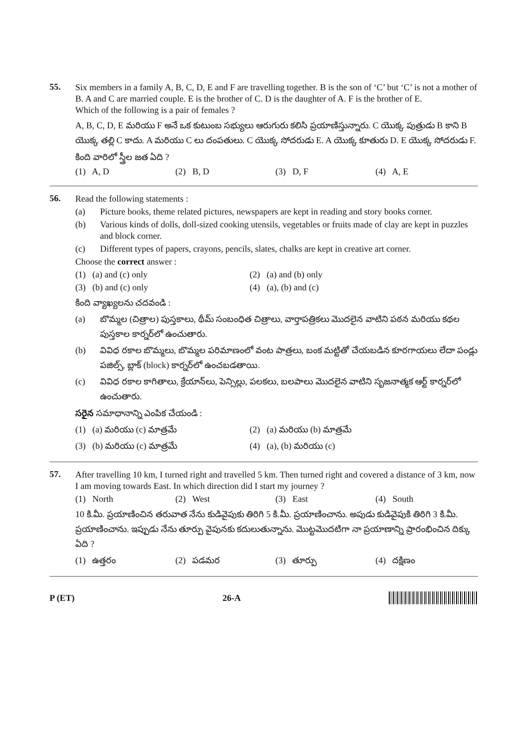55.
Six members in a family A, B, C, D, E and F are travelling together. B is the son of ‘C’ but ‘C’ is not a mother of B. A and C are married couple. E is the brother of C. D is the daughter of A. F is the brother of E.
Which of the following is a pair of females ?
A, B, C, D, E మరియు F అనే ఒక కుటుంబ సభ్యులు ఆరుగురు కలిసి ప్రయాణిస్తున్నారు. C యొక్క పుత్రుడు B కాని B యొక్క తల్లి C కాదు. A మరియు C లు దంపతులు. C యొక్క సోదరుడు E. A యొక్క కూతురు D. E యొక్క సోదరుడు F.
కింది వారిలో స్త్రీల జత ఏది ?
(1) A, D (2) B, D (3) D, F (4) A, E
56.
Read the following statements :
(a) Picture books, theme related pictures, newspapers are kept in reading and story books corner.
(b) Various kinds of dolls, doll-sized cooking utensils, vegetables or fruits made of clay are kept in puzzles and block corner.
(c) Different types of papers, crayons, pencils, slates, chalks are kept in creative art corner.
Choose the correct answer :
(1) (a) and (c) only (2) (a) and (b) only
(3) (b) and (c) only (4) (a), (b) and (c)
కింది వ్యాఖ్యలను చదవండి :
(a) బొమ్మల (చిత్రాల) పుస్తకాలు, థీమ్ సంబంధిత చిత్రాలు, వార్తాపత్రికలు మొదలైన వాటిని పఠన మరియు కథల పుస్తకాల కార్నర్‌లో ఉంచుతారు.
(b) వివిధ రకాల బొమ్మలు, బొమ్మల పరిమాణంలో వంట పాత్రలు, బంక మట్టితో చేయబడిన కూరగాయలు లేదా పండ్లు పజిల్స్, బ్లాక్ (block) కార్నర్‌లో ఉంచబడతాయి.
(c) వివిధ రకాల కాగితాలు, క్రేయాన్‌లు, పెన్సిల్లు, పలకలు, బలపాలు మొదలైన వాటిని సృజనాత్మక ఆర్ట్ కార్నర్‌లో ఉంచుతారు.
సరైన సమాధానాన్ని ఎంపిక చేయండి :
(1) (a) మరియు (c) మాత్రమే (2) (a) మరియు (b) మాత్రమే
(3) (b) మరియు (c) మాత్రమే (4) (a), (b) మరియు (c)
57.
After travelling 10 km, I turned right and travelled 5 km. Then turned right and covered a distance of 3 km, now I am moving towards East. In which direction did I start my journey ?
(1) North (2) West (3) East (4) South
10 కి.మీ. ప్రయాణించిన తరువాత నేను కుడివైపుకు తిరిగి 5 కి.మీ. ప్రయాణించాను. అపుడు కుడివైపుకి తిరిగి 3 కి.మీ. ప్రయాణించాను. ఇప్పుడు నేను తూర్పు వైపునకు కదులుతున్నాను. మొట్టమొదటిగా నా ప్రయాణాన్ని ప్రారంభించిన దిక్కు ఏది ?
(1) ఉత్తరం (2) పడమర (3) తూర్పు (4) దక్షిణం
P (ET) 26-A